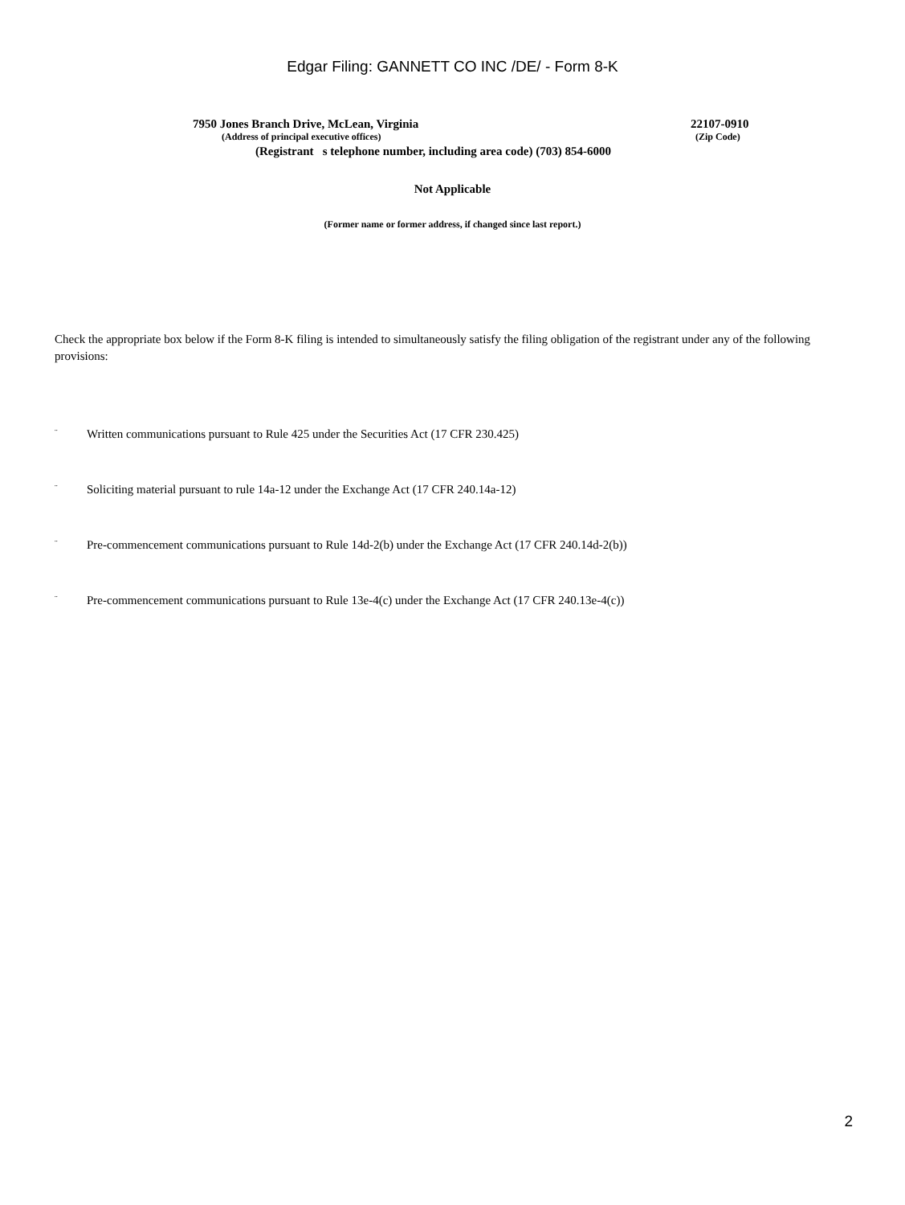Edgar Filing: GANNETT CO INC /DE/ - Form 8-K
7950 Jones Branch Drive, McLean, Virginia 22107-0910
(Address of principal executive offices) (Zip Code)
(Registrant s telephone number, including area code) (703) 854-6000
Not Applicable
(Former name or former address, if changed since last report.)
Check the appropriate box below if the Form 8-K filing is intended to simultaneously satisfy the filing obligation of the registrant under any of the following provisions:
¨ Written communications pursuant to Rule 425 under the Securities Act (17 CFR 230.425)
¨ Soliciting material pursuant to rule 14a-12 under the Exchange Act (17 CFR 240.14a-12)
¨ Pre-commencement communications pursuant to Rule 14d-2(b) under the Exchange Act (17 CFR 240.14d-2(b))
¨ Pre-commencement communications pursuant to Rule 13e-4(c) under the Exchange Act (17 CFR 240.13e-4(c))
2